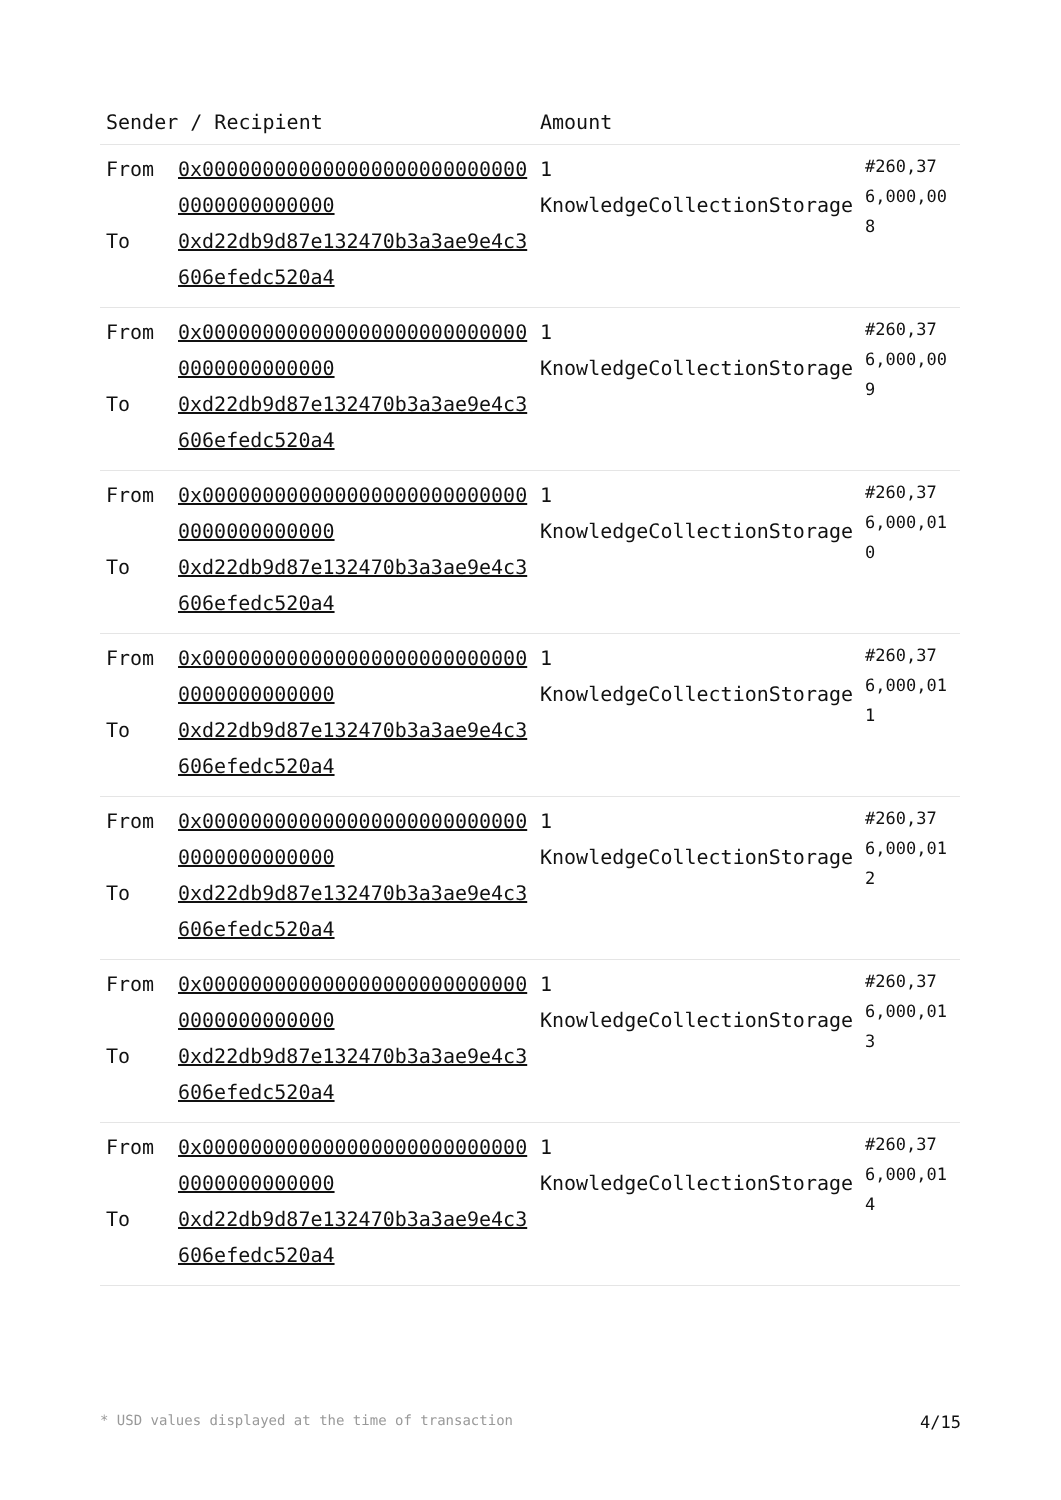| Sender / Recipient | | Amount | |
| --- | --- | --- | --- |
| From To | 0x0000000000000000000000000000000000000000 0xd22db9d87e132470b3a3ae9e4c3606efedc520a4 | 1 KnowledgeCollectionStorage | #260,376,000,008 |
| From To | 0x0000000000000000000000000000000000000000 0xd22db9d87e132470b3a3ae9e4c3606efedc520a4 | 1 KnowledgeCollectionStorage | #260,376,000,009 |
| From To | 0x0000000000000000000000000000000000000000 0xd22db9d87e132470b3a3ae9e4c3606efedc520a4 | 1 KnowledgeCollectionStorage | #260,376,000,010 |
| From To | 0x0000000000000000000000000000000000000000 0xd22db9d87e132470b3a3ae9e4c3606efedc520a4 | 1 KnowledgeCollectionStorage | #260,376,000,011 |
| From To | 0x0000000000000000000000000000000000000000 0xd22db9d87e132470b3a3ae9e4c3606efedc520a4 | 1 KnowledgeCollectionStorage | #260,376,000,012 |
| From To | 0x0000000000000000000000000000000000000000 0xd22db9d87e132470b3a3ae9e4c3606efedc520a4 | 1 KnowledgeCollectionStorage | #260,376,000,013 |
| From To | 0x0000000000000000000000000000000000000000 0xd22db9d87e132470b3a3ae9e4c3606efedc520a4 | 1 KnowledgeCollectionStorage | #260,376,000,014 |
* USD values displayed at the time of transaction 4/15